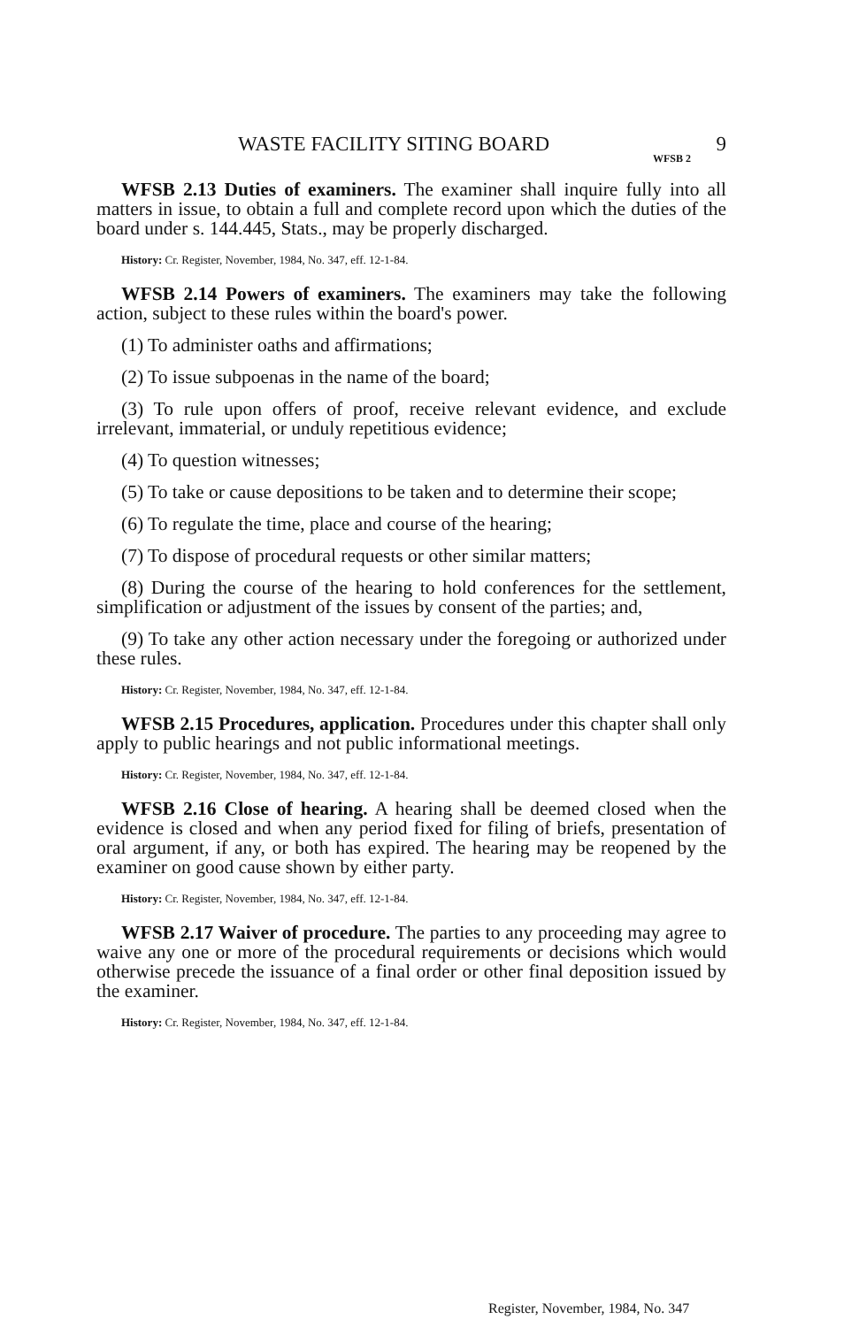WASTE FACILITY SITING BOARD 9
WFSB 2
WFSB 2.13 Duties of examiners. The examiner shall inquire fully into all matters in issue, to obtain a full and complete record upon which the duties of the board under s. 144.445, Stats., may be properly discharged.
History: Cr. Register, November, 1984, No. 347, eff. 12-1-84.
WFSB 2.14 Powers of examiners. The examiners may take the following action, subject to these rules within the board's power.
(1) To administer oaths and affirmations;
(2) To issue subpoenas in the name of the board;
(3) To rule upon offers of proof, receive relevant evidence, and exclude irrelevant, immaterial, or unduly repetitious evidence;
(4) To question witnesses;
(5) To take or cause depositions to be taken and to determine their scope;
(6) To regulate the time, place and course of the hearing;
(7) To dispose of procedural requests or other similar matters;
(8) During the course of the hearing to hold conferences for the settlement, simplification or adjustment of the issues by consent of the parties; and,
(9) To take any other action necessary under the foregoing or authorized under these rules.
History: Cr. Register, November, 1984, No. 347, eff. 12-1-84.
WFSB 2.15 Procedures, application. Procedures under this chapter shall only apply to public hearings and not public informational meetings.
History: Cr. Register, November, 1984, No. 347, eff. 12-1-84.
WFSB 2.16 Close of hearing. A hearing shall be deemed closed when the evidence is closed and when any period fixed for filing of briefs, presentation of oral argument, if any, or both has expired. The hearing may be reopened by the examiner on good cause shown by either party.
History: Cr. Register, November, 1984, No. 347, eff. 12-1-84.
WFSB 2.17 Waiver of procedure. The parties to any proceeding may agree to waive any one or more of the procedural requirements or decisions which would otherwise precede the issuance of a final order or other final deposition issued by the examiner.
History: Cr. Register, November, 1984, No. 347, eff. 12-1-84.
Register, November, 1984, No. 347